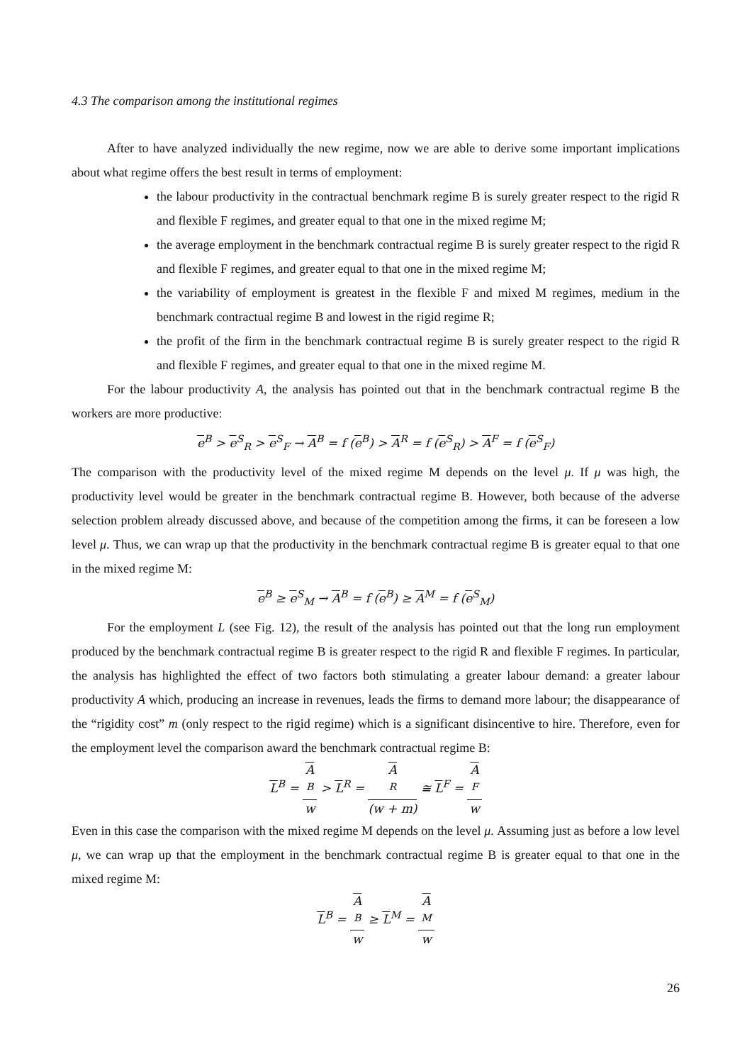4.3 The comparison among the institutional regimes
After to have analyzed individually the new regime, now we are able to derive some important implications about what regime offers the best result in terms of employment:
the labour productivity in the contractual benchmark regime B is surely greater respect to the rigid R and flexible F regimes, and greater equal to that one in the mixed regime M;
the average employment in the benchmark contractual regime B is surely greater respect to the rigid R and flexible F regimes, and greater equal to that one in the mixed regime M;
the variability of employment is greatest in the flexible F and mixed M regimes, medium in the benchmark contractual regime B and lowest in the rigid regime R;
the profit of the firm in the benchmark contractual regime B is surely greater respect to the rigid R and flexible F regimes, and greater equal to that one in the mixed regime M.
For the labour productivity A, the analysis has pointed out that in the benchmark contractual regime B the workers are more productive:
e<sup>B</sup> > e<sup>S</sup><sub>R</sub> > e<sup>S</sup><sub>F</sub> → A<sup>B</sup> = f (e<sup>B</sup>) > A<sup>R</sup> = f (e<sup>S</sup><sub>R</sub>) > A<sup>F</sup> = f (e<sup>S</sup><sub>F</sub>)
The comparison with the productivity level of the mixed regime M depends on the level μ. If μ was high, the productivity level would be greater in the benchmark contractual regime B. However, both because of the adverse selection problem already discussed above, and because of the competition among the firms, it can be foreseen a low level μ. Thus, we can wrap up that the productivity in the benchmark contractual regime B is greater equal to that one in the mixed regime M:
e<sup>B</sup> ≥ e<sup>S</sup><sub>M</sub> → A<sup>B</sup> = f (e<sup>B</sup>) ≥ A<sup>M</sup> = f (e<sup>S</sup><sub>M</sub>)
For the employment L (see Fig. 12), the result of the analysis has pointed out that the long run employment produced by the benchmark contractual regime B is greater respect to the rigid R and flexible F regimes. In particular, the analysis has highlighted the effect of two factors both stimulating a greater labour demand: a greater labour productivity A which, producing an increase in revenues, leads the firms to demand more labour; the disappearance of the “rigidity cost” m (only respect to the rigid regime) which is a significant disincentive to hire. Therefore, even for the employment level the comparison award the benchmark contractual regime B:
L<sup>B</sup> = A
<sup>B</sup> w > L<sup>R</sup> = A
<sup>R</sup> (w + m) ≅ L<sup>F</sup> = A
<sup>F</sup> w
Even in this case the comparison with the mixed regime M depends on the level μ. Assuming just as before a low level μ, we can wrap up that the employment in the benchmark contractual regime B is greater equal to that one in the mixed regime M:
L<sup>B</sup> = A
<sup>B</sup> w ≥ L<sup>M</sup> = A
<sup>M</sup> w
26